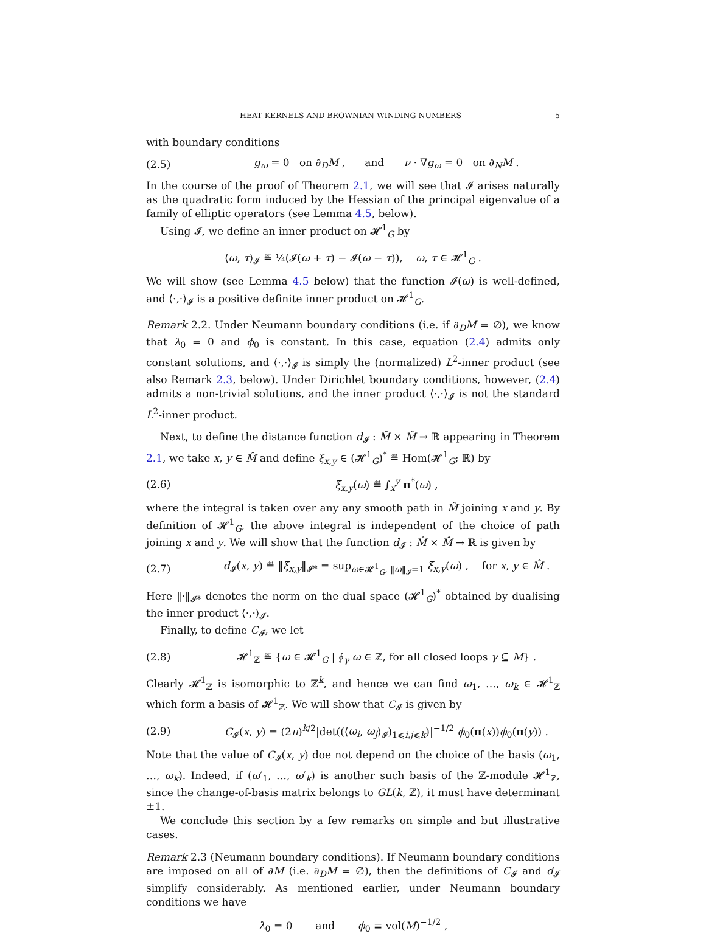HEAT KERNELS AND BROWNIAN WINDING NUMBERS 5
with boundary conditions
(2.5) g<sub>ω</sub> = 0 on ∂<sub>D</sub>M , and ν · ∇g<sub>ω</sub> = 0 on ∂<sub>N</sub>M .
In the course of the proof of Theorem 2.1, we will see that 𝓘 arises naturally as the quadratic form induced by the Hessian of the principal eigenvalue of a family of elliptic operators (see Lemma 4.5, below).
Using 𝓘, we define an inner product on 𝓗<sup>1</sup><sub>G</sub> by
⟨ω, τ⟩<sub>𝓘</sub> ≝ ¼(𝓘(ω + τ) − 𝓘(ω − τ)), ω, τ ∈ 𝓗<sup>1</sup><sub>G</sub> .
We will show (see Lemma 4.5 below) that the function 𝓘(ω) is well-defined, and ⟨·,·⟩<sub>𝓘</sub> is a positive definite inner product on 𝓗<sup>1</sup><sub>G</sub>.
Remark 2.2. Under Neumann boundary conditions (i.e. if ∂<sub>D</sub>M = ∅), we know that λ<sub>0</sub> = 0 and ϕ<sub>0</sub> is constant. In this case, equation (2.4) admits only constant solutions, and ⟨·,·⟩<sub>𝓘</sub> is simply the (normalized) L<sup>2</sup>-inner product (see also Remark 2.3, below). Under Dirichlet boundary conditions, however, (2.4) admits a non-trivial solutions, and the inner product ⟨·,·⟩<sub>𝓘</sub> is not the standard L<sup>2</sup>-inner product.
Next, to define the distance function d<sub>𝓘</sub> : M̂ × M̂ → ℝ appearing in Theorem 2.1, we take x, y ∈ M̂ and define ξ<sub>x,y</sub> ∈ (𝓗<sup>1</sup><sub>G</sub>)<sup>*</sup> ≝ Hom(𝓗<sup>1</sup><sub>G</sub>; ℝ) by
(2.6) ξ<sub>x,y</sub>(ω) ≝ ∫<sub>x</sub><sup>y</sup> π<sup>*</sup>(ω) ,
where the integral is taken over any any smooth path in M̂ joining x and y. By definition of 𝓗<sup>1</sup><sub>G</sub>, the above integral is independent of the choice of path joining x and y. We will show that the function d<sub>𝓘</sub> : M̂ × M̂ → ℝ is given by
(2.7) d<sub>𝓘</sub>(x, y) ≝ ‖ξ<sub>x,y</sub>‖<sub>𝓘*</sub> = sup<sub>ω∈𝓗<sup>1</sup><sub>G</sub>, ‖ω‖<sub>𝓘</sub>=1</sub> ξ<sub>x,y</sub>(ω) , for x, y ∈ M̂ .
Here ‖·‖<sub>𝓘*</sub> denotes the norm on the dual space (𝓗<sup>1</sup><sub>G</sub>)<sup>*</sup> obtained by dualising the inner product ⟨·,·⟩<sub>𝓘</sub>.
Finally, to define C<sub>𝓘</sub>, we let
(2.8) 𝓗<sup>1</sup><sub>ℤ</sub> ≝ {ω ∈ 𝓗<sup>1</sup><sub>G</sub> | ∮<sub>γ</sub> ω ∈ ℤ, for all closed loops γ ⊆ M} .
Clearly 𝓗<sup>1</sup><sub>ℤ</sub> is isomorphic to ℤ<sup>k</sup>, and hence we can find ω<sub>1</sub>, …, ω<sub>k</sub> ∈ 𝓗<sup>1</sup><sub>ℤ</sub> which form a basis of 𝓗<sup>1</sup><sub>ℤ</sub>. We will show that C<sub>𝓘</sub> is given by
(2.9) C<sub>𝓘</sub>(x, y) = (2π)<sup>k/2</sup>|det((⟨ω<sub>i</sub>, ω<sub>j</sub>⟩<sub>𝓘</sub>)<sub>1⩽i,j⩽k</sub>)|<sup>−1/2</sup> ϕ<sub>0</sub>(π(x))ϕ<sub>0</sub>(π(y)) .
Note that the value of C<sub>𝓘</sub>(x, y) doe not depend on the choice of the basis (ω<sub>1</sub>, …, ω<sub>k</sub>). Indeed, if (ω′<sub>1</sub>, …, ω′<sub>k</sub>) is another such basis of the ℤ-module 𝓗<sup>1</sup><sub>ℤ</sub>, since the change-of-basis matrix belongs to GL(k, ℤ), it must have determinant ±1.
We conclude this section by a few remarks on simple and but illustrative cases.
Remark 2.3 (Neumann boundary conditions). If Neumann boundary conditions are imposed on all of ∂M (i.e. ∂<sub>D</sub>M = ∅), then the definitions of C<sub>𝓘</sub> and d<sub>𝓘</sub> simplify considerably. As mentioned earlier, under Neumann boundary conditions we have
λ<sub>0</sub> = 0 and ϕ<sub>0</sub> ≡ vol(M)<sup>−1/2</sup> ,